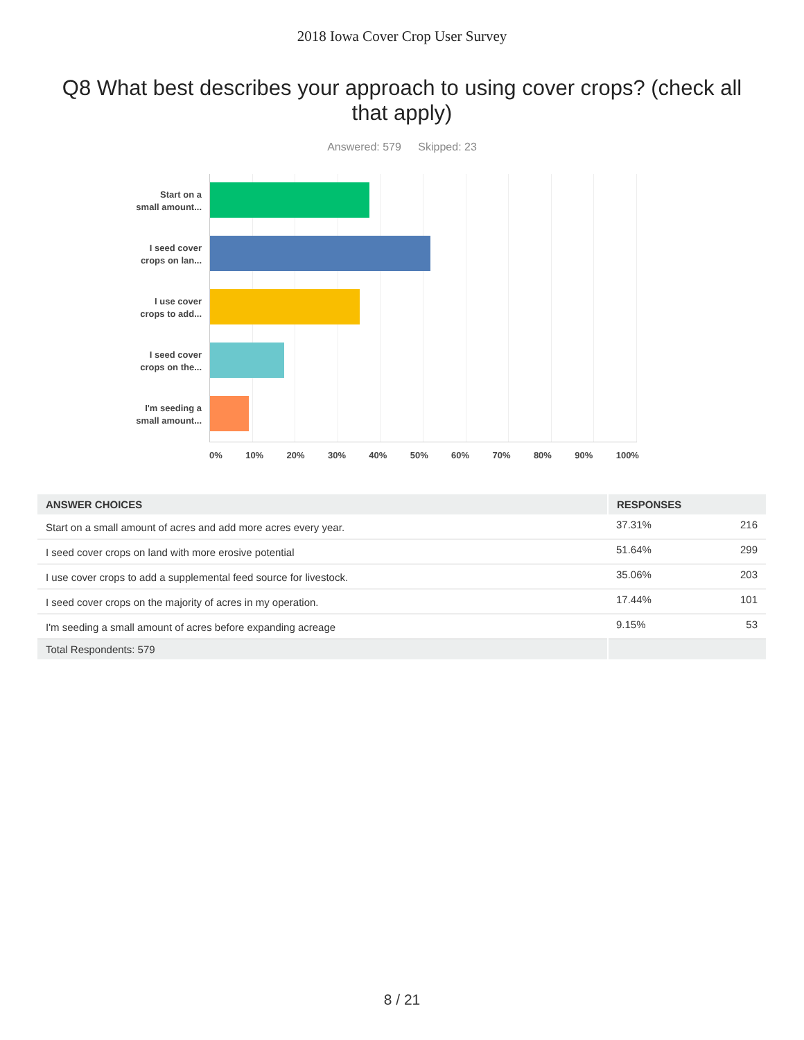2018 Iowa Cover Crop User Survey
Q8 What best describes your approach to using cover crops? (check all that apply)
Answered: 579 Skipped: 23
Start on a
small amount...
I seed cover
crops on lan...
I use cover
crops to add...
I seed cover
crops on the...
I'm seeding a
small amount...
0% 10% 20% 30% 40% 50% 60% 70% 80% 90% 100%
| ANSWER CHOICES | RESPONSES | |
| --- | --- | --- |
| Start on a small amount of acres and add more acres every year. | 37.31% | 216 |
| I seed cover crops on land with more erosive potential | 51.64% | 299 |
| I use cover crops to add a supplemental feed source for livestock. | 35.06% | 203 |
| I seed cover crops on the majority of acres in my operation. | 17.44% | 101 |
| I'm seeding a small amount of acres before expanding acreage | 9.15% | 53 |
| Total Respondents: 579 | | |
8 / 21